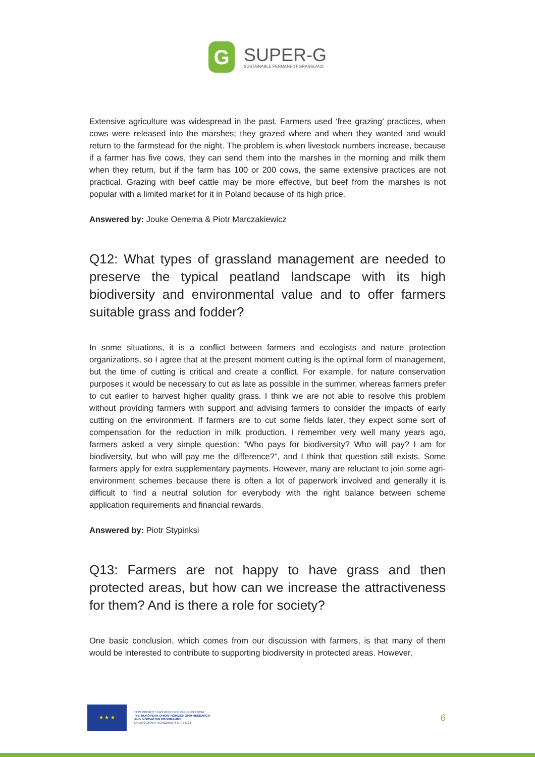G
SUPER-G
SUSTAINABLE PERMANENT GRASSLAND
Extensive agriculture was widespread in the past. Farmers used ‘free grazing’ practices, when cows were released into the marshes; they grazed where and when they wanted and would return to the farmstead for the night. The problem is when livestock numbers increase, because if a farmer has five cows, they can send them into the marshes in the morning and milk them when they return, but if the farm has 100 or 200 cows, the same extensive practices are not practical. Grazing with beef cattle may be more effective, but beef from the marshes is not popular with a limited market for it in Poland because of its high price.
Answered by: Jouke Oenema & Piotr Marczakiewicz
Q12: What types of grassland management are needed to preserve the typical peatland landscape with its high biodiversity and environmental value and to offer farmers suitable grass and fodder?
In some situations, it is a conflict between farmers and ecologists and nature protection organizations, so I agree that at the present moment cutting is the optimal form of management, but the time of cutting is critical and create a conflict. For example, for nature conservation purposes it would be necessary to cut as late as possible in the summer, whereas farmers prefer to cut earlier to harvest higher quality grass. I think we are not able to resolve this problem without providing farmers with support and advising farmers to consider the impacts of early cutting on the environment. If farmers are to cut some fields later, they expect some sort of compensation for the reduction in milk production. I remember very well many years ago, farmers asked a very simple question: “Who pays for biodiversity? Who will pay? I am for biodiversity, but who will pay me the difference?”, and I think that question still exists. Some farmers apply for extra supplementary payments. However, many are reluctant to join some agri-environment schemes because there is often a lot of paperwork involved and generally it is difficult to find a neutral solution for everybody with the right balance between scheme application requirements and financial rewards.
Answered by: Piotr Stypinksi
Q13: Farmers are not happy to have grass and then protected areas, but how can we increase the attractiveness for them? And is there a role for society?
One basic conclusion, which comes from our discussion with farmers, is that many of them would be interested to contribute to supporting biodiversity in protected areas. However,
★ ★ ★
THIS PROJECT HAS RECEIVED FUNDING FROM
THE EUROPEAN UNION' HORIZON 2020 RESEARCH
AND INNOVATION PROGRAMME
UNDER GRANT AGREEMENT N. 774124
6